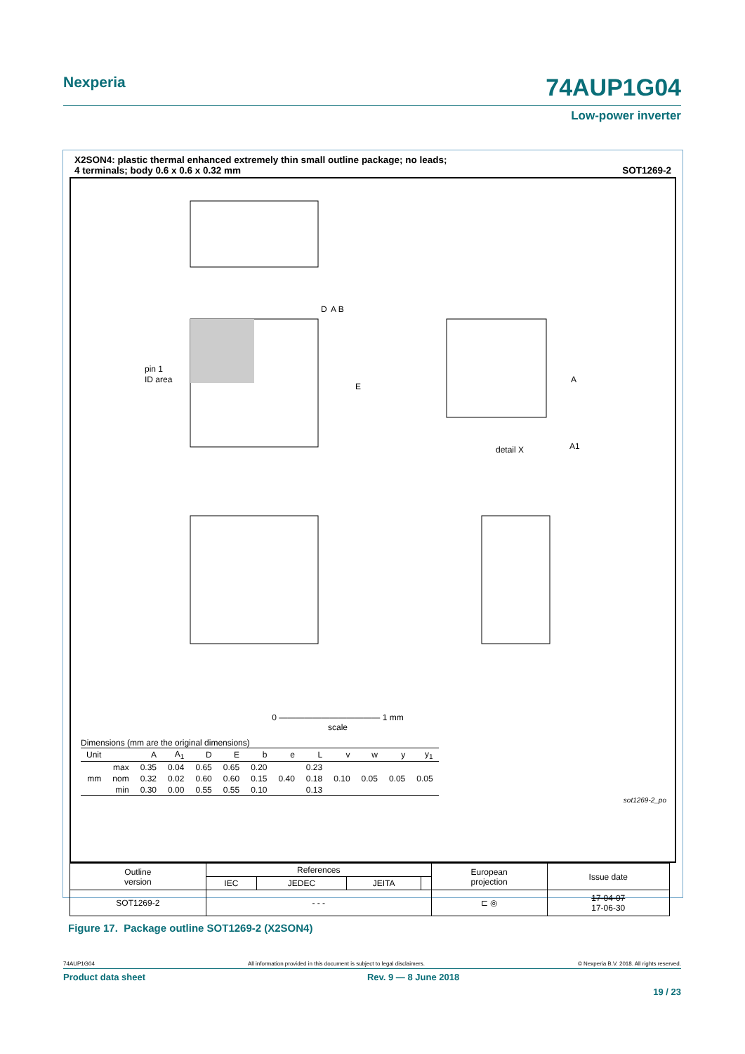Nexperia 74AUP1G04
Low-power inverter
X2SON4: plastic thermal enhanced extremely thin small outline package; no leads;
4 terminals; body 0.6 x 0.6 x 0.32 mm SOT1269-2
D
A B
pin 1
ID area
E
detail X
A
A1
0 ———————————— 1 mm
scale
Dimensions (mm are the original dimensions)
| Unit | | A | A<sub>1</sub> | D | E | b | e | L | v | w | y | y<sub>1</sub> |
| --- | --- | --- | --- | --- | --- | --- | --- | --- | --- | --- | --- | --- |
| mm | max | 0.35 | 0.04 | 0.65 | 0.65 | 0.20 | | 0.23 | | | | |
| | nom | 0.32 | 0.02 | 0.60 | 0.60 | 0.15 | 0.40 | 0.18 | 0.10 | 0.05 | 0.05 | 0.05 |
| | min | 0.30 | 0.00 | 0.55 | 0.55 | 0.10 | | 0.13 | | | | |
sot1269-2_po
| Outline version | References | | | | European projection | Issue date |
| | IEC | JEDEC | JEITA | | | |
| SOT1269-2 | - - - | | | | ⊏ ◎ | 17-04-07 17-06-30 |
Figure 17. Package outline SOT1269-2 (X2SON4)
74AUP1G04 All information provided in this document is subject to legal disclaimers. © Nexperia B.V. 2018. All rights reserved.
Product data sheet Rev. 9 — 8 June 2018
19 / 23